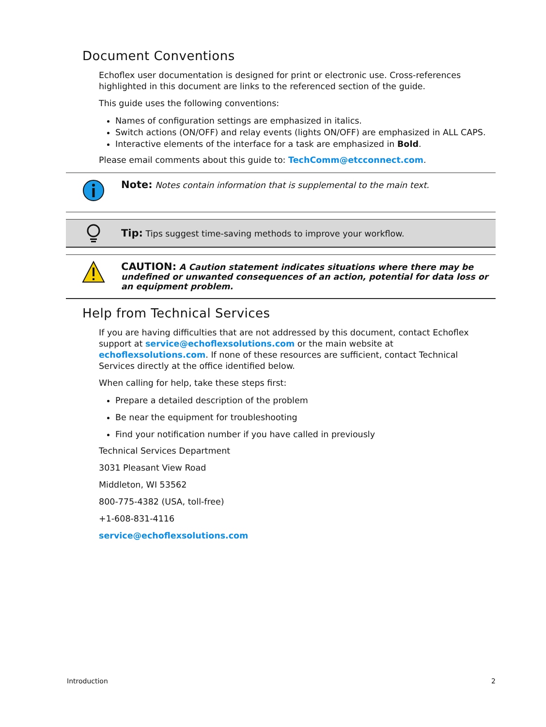Document Conventions
Echoflex user documentation is designed for print or electronic use. Cross-references highlighted in this document are links to the referenced section of the guide.
This guide uses the following conventions:
Names of configuration settings are emphasized in italics.
Switch actions (ON/OFF) and relay events (lights ON/OFF) are emphasized in ALL CAPS.
Interactive elements of the interface for a task are emphasized in Bold.
Please email comments about this guide to: TechComm@etcconnect.com.
Note: Notes contain information that is supplemental to the main text.
Tip: Tips suggest time-saving methods to improve your workflow.
CAUTION: A Caution statement indicates situations where there may be undefined or unwanted consequences of an action, potential for data loss or an equipment problem.
Help from Technical Services
If you are having difficulties that are not addressed by this document, contact Echoflex support at service@echoflexsolutions.com or the main website at echoflexsolutions.com. If none of these resources are sufficient, contact Technical Services directly at the office identified below.
When calling for help, take these steps first:
Prepare a detailed description of the problem
Be near the equipment for troubleshooting
Find your notification number if you have called in previously
Technical Services Department
3031 Pleasant View Road
Middleton, WI 53562
800-775-4382 (USA, toll-free)
+1-608-831-4116
service@echoflexsolutions.com
Introduction 2